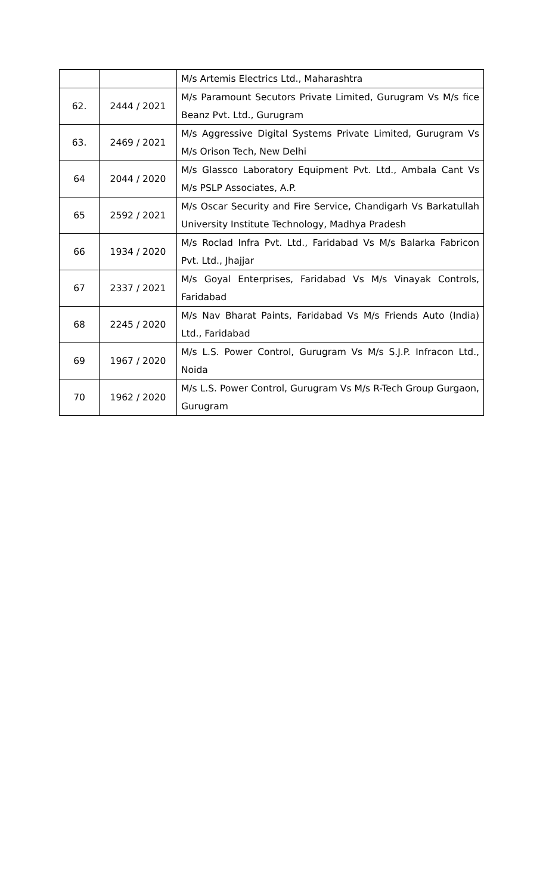| | | M/s Artemis Electrics Ltd., Maharashtra |
| 62. | 2444 / 2021 | M/s Paramount Secutors Private Limited, Gurugram Vs M/s fice Beanz Pvt. Ltd., Gurugram |
| 63. | 2469 / 2021 | M/s Aggressive Digital Systems Private Limited, Gurugram Vs M/s Orison Tech, New Delhi |
| 64 | 2044 / 2020 | M/s Glassco Laboratory Equipment Pvt. Ltd., Ambala Cant Vs M/s PSLP Associates, A.P. |
| 65 | 2592 / 2021 | M/s Oscar Security and Fire Service, Chandigarh Vs Barkatullah University Institute Technology, Madhya Pradesh |
| 66 | 1934 / 2020 | M/s Roclad Infra Pvt. Ltd., Faridabad Vs M/s Balarka Fabricon Pvt. Ltd., Jhajjar |
| 67 | 2337 / 2021 | M/s Goyal Enterprises, Faridabad Vs M/s Vinayak Controls, Faridabad |
| 68 | 2245 / 2020 | M/s Nav Bharat Paints, Faridabad Vs M/s Friends Auto (India) Ltd., Faridabad |
| 69 | 1967 / 2020 | M/s L.S. Power Control, Gurugram Vs M/s S.J.P. Infracon Ltd., Noida |
| 70 | 1962 / 2020 | M/s L.S. Power Control, Gurugram Vs M/s R-Tech Group Gurgaon, Gurugram |